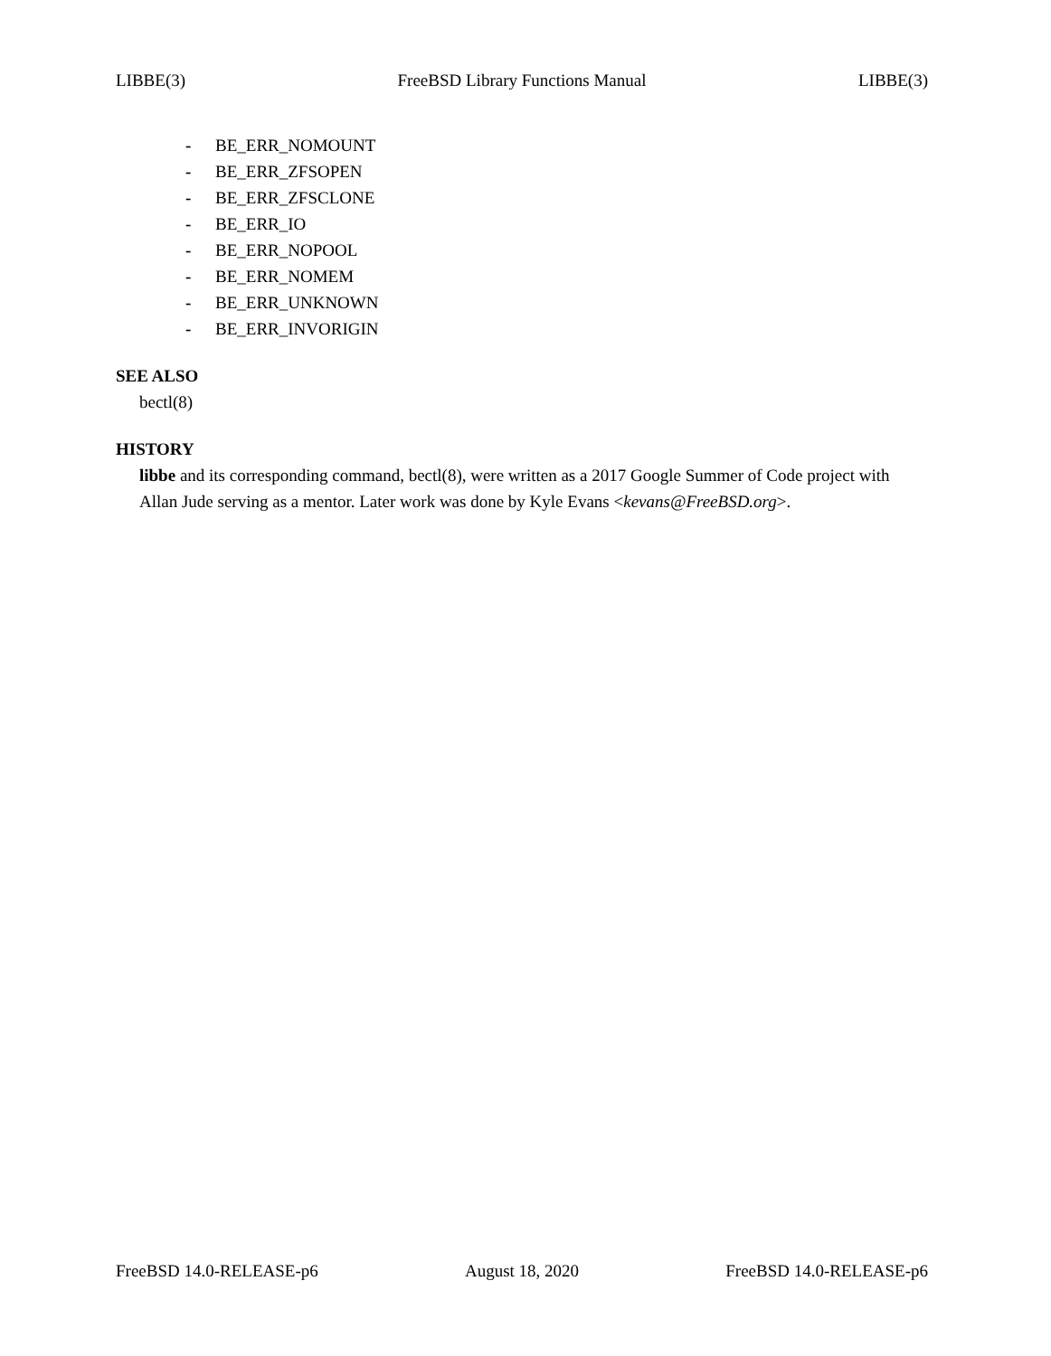LIBBE(3) FreeBSD Library Functions Manual LIBBE(3)
- BE_ERR_NOMOUNT
- BE_ERR_ZFSOPEN
- BE_ERR_ZFSCLONE
- BE_ERR_IO
- BE_ERR_NOPOOL
- BE_ERR_NOMEM
- BE_ERR_UNKNOWN
- BE_ERR_INVORIGIN
SEE ALSO
bectl(8)
HISTORY
libbe and its corresponding command, bectl(8), were written as a 2017 Google Summer of Code project with Allan Jude serving as a mentor. Later work was done by Kyle Evans <kevans@FreeBSD.org>.
FreeBSD 14.0-RELEASE-p6 August 18, 2020 FreeBSD 14.0-RELEASE-p6